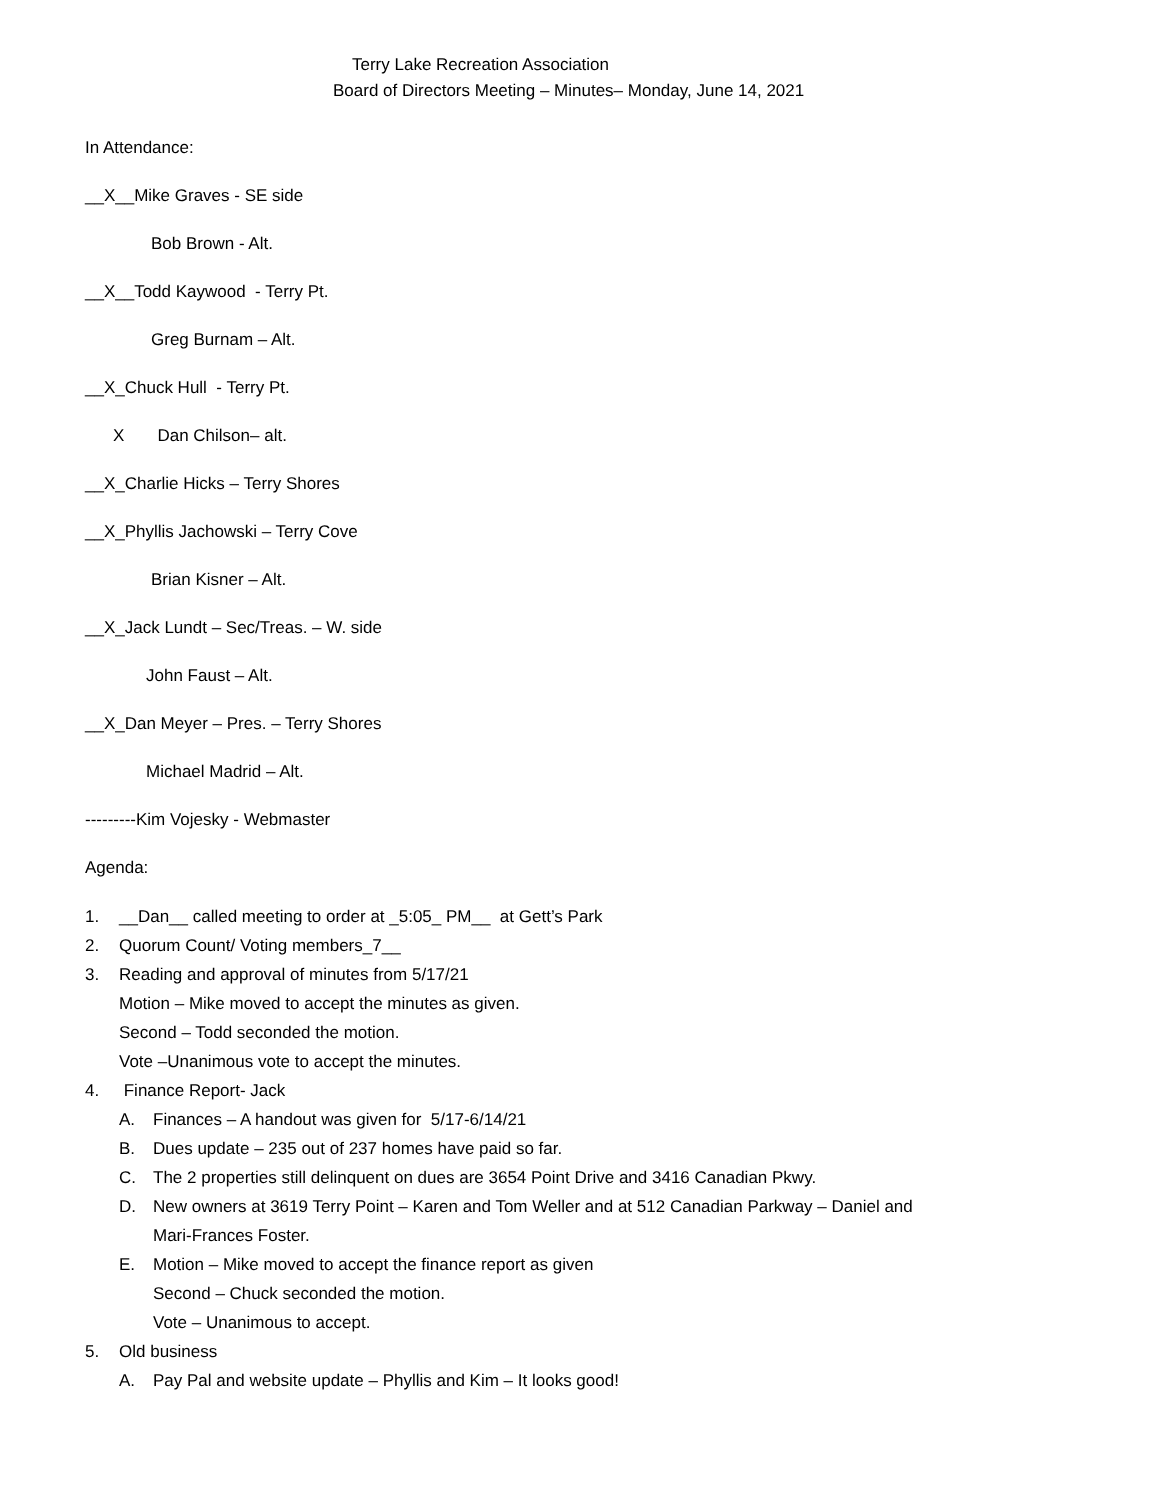Terry Lake Recreation Association
Board of Directors Meeting – Minutes– Monday, June 14, 2021
In Attendance:
__X__Mike Graves - SE side
Bob Brown - Alt.
__X__Todd Kaywood - Terry Pt.
Greg Burnam – Alt.
__X_Chuck Hull - Terry Pt.
X Dan Chilson– alt.
__X_Charlie Hicks – Terry Shores
__X_Phyllis Jachowski – Terry Cove
Brian Kisner – Alt.
__X_Jack Lundt – Sec/Treas. – W. side
John Faust – Alt.
__X_Dan Meyer – Pres. – Terry Shores
Michael Madrid – Alt.
---------Kim Vojesky - Webmaster
Agenda:
1. __Dan__ called meeting to order at _5:05_ PM__ at Gett’s Park
2. Quorum Count/ Voting members_7__
3. Reading and approval of minutes from 5/17/21
Motion – Mike moved to accept the minutes as given.
Second – Todd seconded the motion.
Vote –Unanimous vote to accept the minutes.
4. Finance Report- Jack
A. Finances – A handout was given for 5/17-6/14/21
B. Dues update – 235 out of 237 homes have paid so far.
C. The 2 properties still delinquent on dues are 3654 Point Drive and 3416 Canadian Pkwy.
D. New owners at 3619 Terry Point – Karen and Tom Weller and at 512 Canadian Parkway – Daniel and
Mari-Frances Foster.
E. Motion – Mike moved to accept the finance report as given
Second – Chuck seconded the motion.
Vote – Unanimous to accept.
5. Old business
A. Pay Pal and website update – Phyllis and Kim – It looks good!